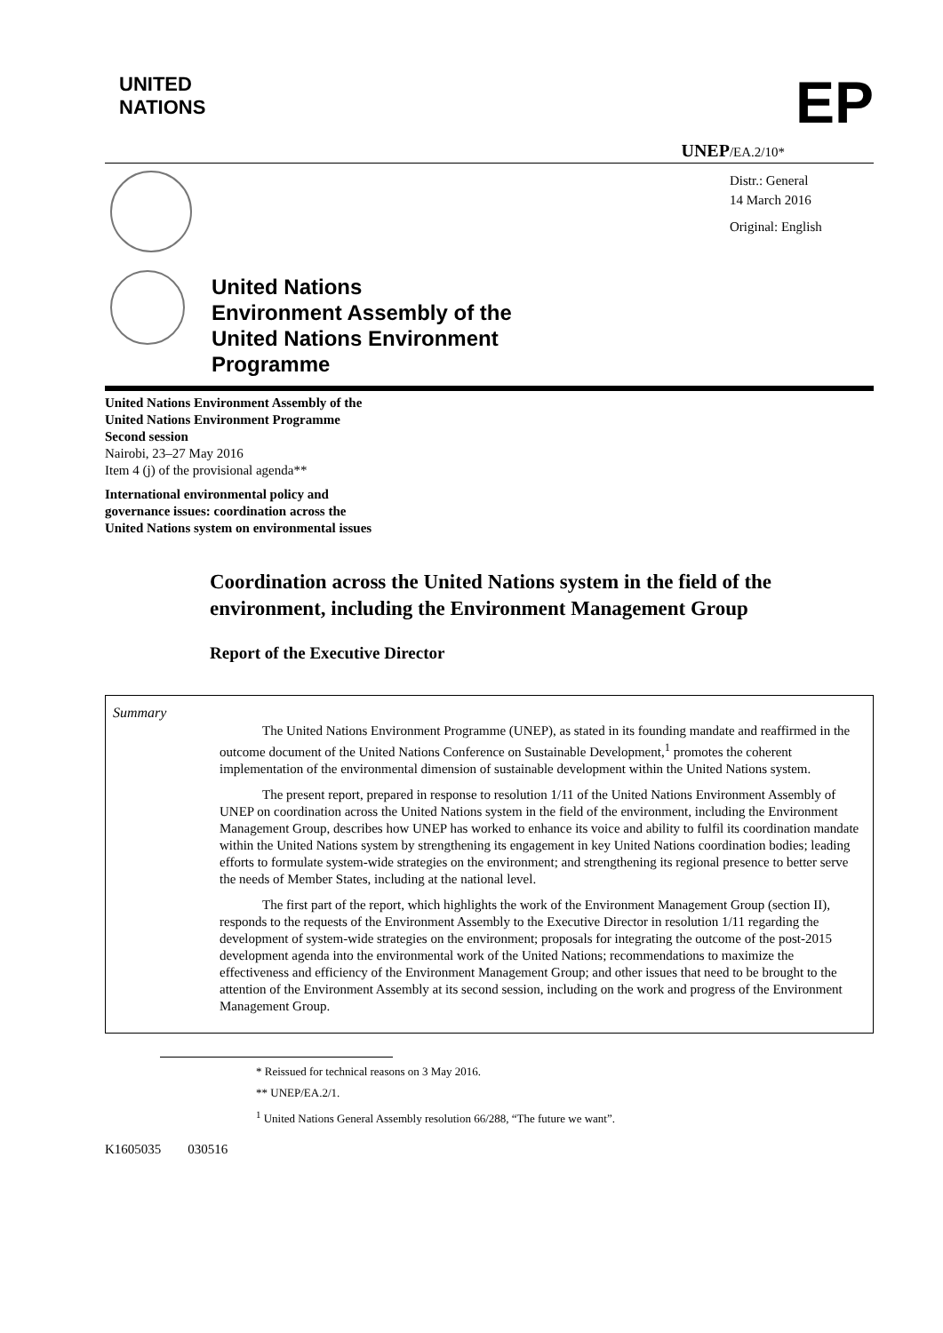UNITED
NATIONS
EP
UNEP/EA.2/10*
Distr.: General
14 March 2016
Original: English
United Nations
Environment Assembly of the
United Nations Environment
Programme
United Nations Environment Assembly of the
United Nations Environment Programme
Second session
Nairobi, 23–27 May 2016
Item 4 (j) of the provisional agenda**
International environmental policy and
governance issues: coordination across the
United Nations system on environmental issues
Coordination across the United Nations system in the field of the environment, including the Environment Management Group
Report of the Executive Director
Summary
The United Nations Environment Programme (UNEP), as stated in its founding mandate and reaffirmed in the outcome document of the United Nations Conference on Sustainable Development,<sup>1</sup> promotes the coherent implementation of the environmental dimension of sustainable development within the United Nations system.
The present report, prepared in response to resolution 1/11 of the United Nations Environment Assembly of UNEP on coordination across the United Nations system in the field of the environment, including the Environment Management Group, describes how UNEP has worked to enhance its voice and ability to fulfil its coordination mandate within the United Nations system by strengthening its engagement in key United Nations coordination bodies; leading efforts to formulate system-wide strategies on the environment; and strengthening its regional presence to better serve the needs of Member States, including at the national level.
The first part of the report, which highlights the work of the Environment Management Group (section II), responds to the requests of the Environment Assembly to the Executive Director in resolution 1/11 regarding the development of system-wide strategies on the environment; proposals for integrating the outcome of the post-2015 development agenda into the environmental work of the United Nations; recommendations to maximize the effectiveness and efficiency of the Environment Management Group; and other issues that need to be brought to the attention of the Environment Assembly at its second session, including on the work and progress of the Environment Management Group.
* Reissued for technical reasons on 3 May 2016.
** UNEP/EA.2/1.
<sup>1</sup> United Nations General Assembly resolution 66/288, “The future we want”.
K1605035 030516